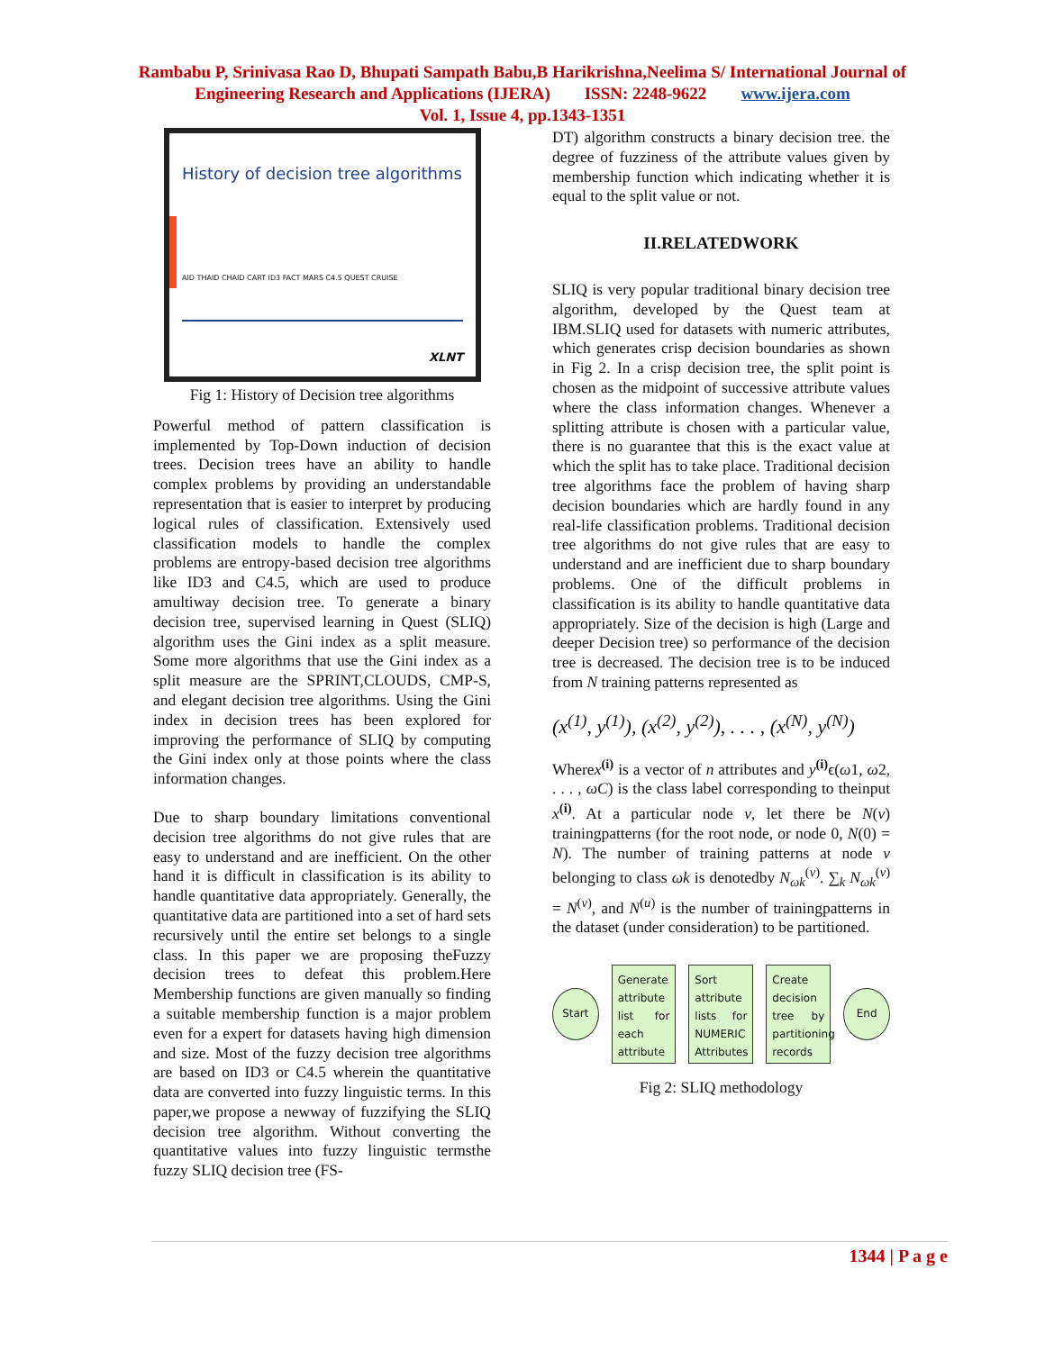Rambabu P, Srinivasa Rao D, Bhupati Sampath Babu,B Harikrishna,Neelima S/ International Journal of
Engineering Research and Applications (IJERA) ISSN: 2248-9622 www.ijera.com
Vol. 1, Issue 4, pp.1343-1351
History of decision tree algorithms
AID THAID CHAID CART ID3 FACT MARS C4.5 QUEST CRUISE
XLNT
Fig 1: History of Decision tree algorithms
Powerful method of pattern classification is implemented by Top-Down induction of decision trees. Decision trees have an ability to handle complex problems by providing an understandable representation that is easier to interpret by producing logical rules of classification. Extensively used classification models to handle the complex problems are entropy-based decision tree algorithms like ID3 and C4.5, which are used to produce amultiway decision tree. To generate a binary decision tree, supervised learning in Quest (SLIQ) algorithm uses the Gini index as a split measure. Some more algorithms that use the Gini index as a split measure are the SPRINT,CLOUDS, CMP-S, and elegant decision tree algorithms. Using the Gini index in decision trees has been explored for improving the performance of SLIQ by computing the Gini index only at those points where the class information changes.
Due to sharp boundary limitations conventional decision tree algorithms do not give rules that are easy to understand and are inefficient. On the other hand it is difficult in classification is its ability to handle quantitative data appropriately. Generally, the quantitative data are partitioned into a set of hard sets recursively until the entire set belongs to a single class. In this paper we are proposing theFuzzy decision trees to defeat this problem.Here Membership functions are given manually so finding a suitable membership function is a major problem even for a expert for datasets having high dimension and size. Most of the fuzzy decision tree algorithms are based on ID3 or C4.5 wherein the quantitative data are converted into fuzzy linguistic terms. In this paper,we propose a newway of fuzzifying the SLIQ decision tree algorithm. Without converting the quantitative values into fuzzy linguistic termsthe fuzzy SLIQ decision tree (FS-
DT) algorithm constructs a binary decision tree. the degree of fuzziness of the attribute values given by membership function which indicating whether it is equal to the split value or not.
II.RELATEDWORK
SLIQ is very popular traditional binary decision tree algorithm, developed by the Quest team at IBM.SLIQ used for datasets with numeric attributes, which generates crisp decision boundaries as shown in Fig 2. In a crisp decision tree, the split point is chosen as the midpoint of successive attribute values where the class information changes. Whenever a splitting attribute is chosen with a particular value, there is no guarantee that this is the exact value at which the split has to take place. Traditional decision tree algorithms face the problem of having sharp decision boundaries which are hardly found in any real-life classification problems. Traditional decision tree algorithms do not give rules that are easy to understand and are inefficient due to sharp boundary problems. One of the difficult problems in classification is its ability to handle quantitative data appropriately. Size of the decision is high (Large and deeper Decision tree) so performance of the decision tree is decreased. The decision tree is to be induced from N training patterns represented as
(x<sup>(1)</sup>, y<sup>(1)</sup>), (x<sup>(2)</sup>, y<sup>(2)</sup>), . . . , (x<sup>(N)</sup>, y<sup>(N)</sup>)
Wherex<sup>(i)</sup> is a vector of n attributes and y<sup>(i)</sup>ϵ(ω1, ω2, . . . , ωC) is the class label corresponding to theinput x<sup>(i)</sup>. At a particular node v, let there be N(v) trainingpatterns (for the root node, or node 0, N(0) = N). The number of training patterns at node v belonging to class ωk is denotedby N<sub>ωk</sub><sup>(v)</sup>. ∑<sub>k</sub> N<sub>ωk</sub><sup>(v)</sup> = N<sup>(v)</sup>, and N<sup>(u)</sup> is the number of trainingpatterns in the dataset (under consideration) to be partitioned.
Start
Generate attribute list for each attribute
Sort attribute lists for NUMERIC Attributes
Create decision tree by partitioning records
End
Fig 2: SLIQ methodology
1344 | P a g e